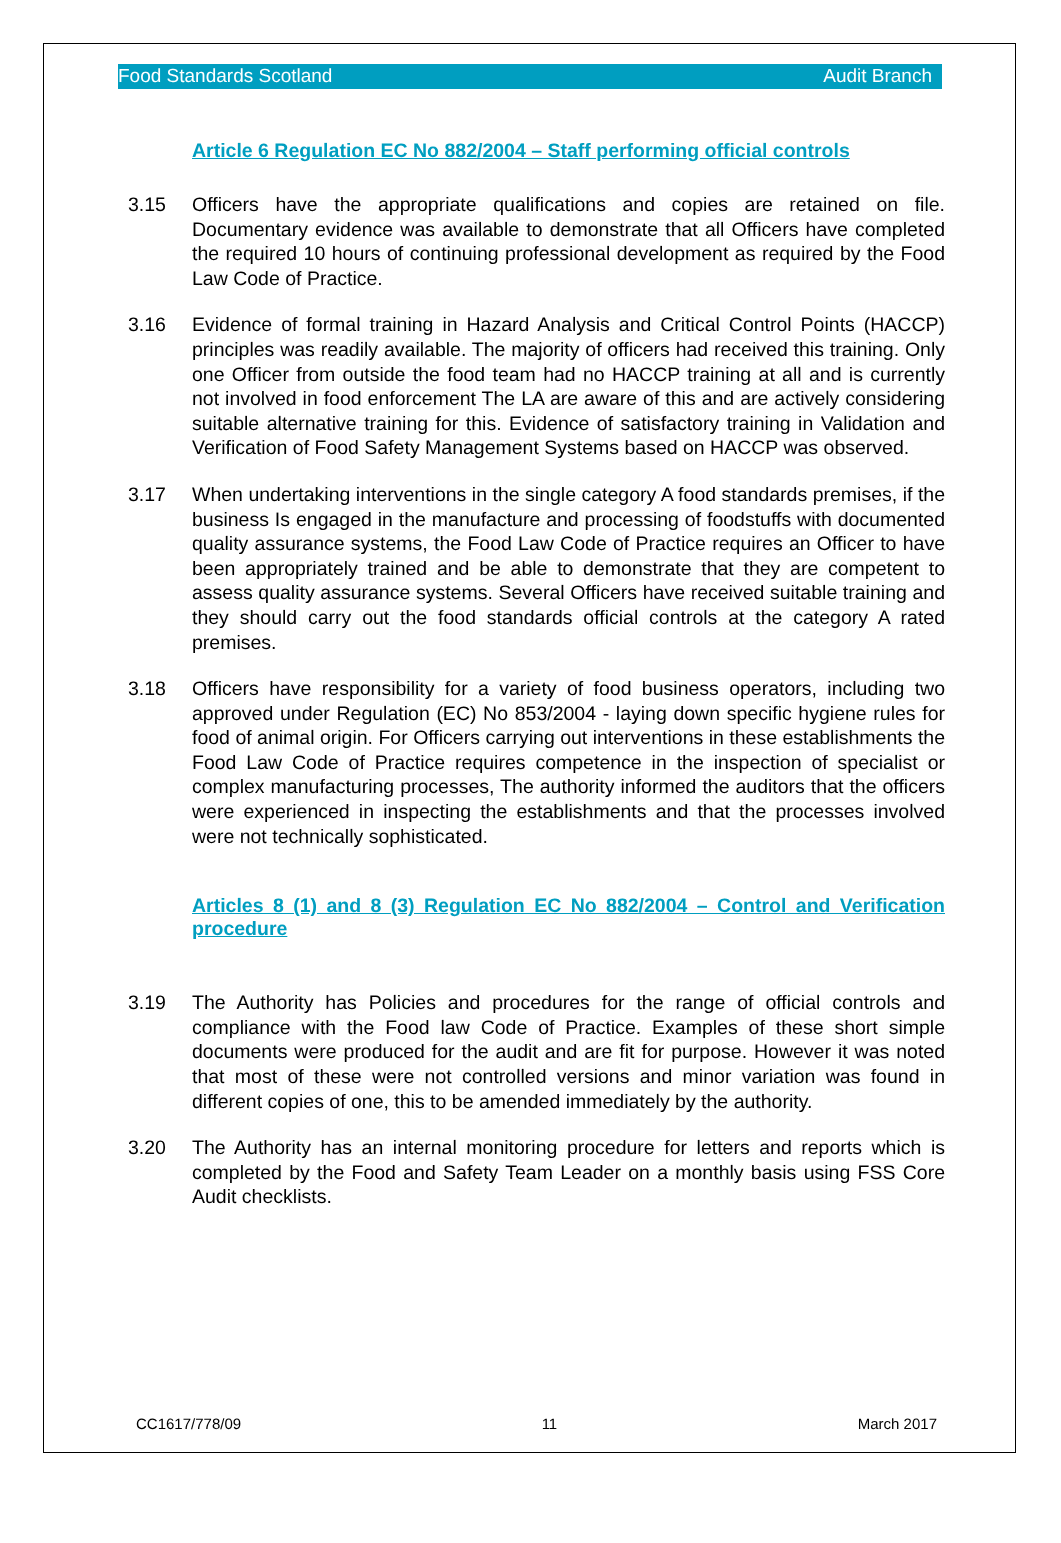Food Standards Scotland Audit Branch
Article 6 Regulation EC No 882/2004 – Staff performing official controls
3.15 Officers have the appropriate qualifications and copies are retained on file. Documentary evidence was available to demonstrate that all Officers have completed the required 10 hours of continuing professional development as required by the Food Law Code of Practice.
3.16 Evidence of formal training in Hazard Analysis and Critical Control Points (HACCP) principles was readily available. The majority of officers had received this training. Only one Officer from outside the food team had no HACCP training at all and is currently not involved in food enforcement The LA are aware of this and are actively considering suitable alternative training for this. Evidence of satisfactory training in Validation and Verification of Food Safety Management Systems based on HACCP was observed.
3.17 When undertaking interventions in the single category A food standards premises, if the business Is engaged in the manufacture and processing of foodstuffs with documented quality assurance systems, the Food Law Code of Practice requires an Officer to have been appropriately trained and be able to demonstrate that they are competent to assess quality assurance systems. Several Officers have received suitable training and they should carry out the food standards official controls at the category A rated premises.
3.18 Officers have responsibility for a variety of food business operators, including two approved under Regulation (EC) No 853/2004 - laying down specific hygiene rules for food of animal origin. For Officers carrying out interventions in these establishments the Food Law Code of Practice requires competence in the inspection of specialist or complex manufacturing processes, The authority informed the auditors that the officers were experienced in inspecting the establishments and that the processes involved were not technically sophisticated.
Articles 8 (1) and 8 (3) Regulation EC No 882/2004 – Control and Verification procedure
3.19 The Authority has Policies and procedures for the range of official controls and compliance with the Food law Code of Practice. Examples of these short simple documents were produced for the audit and are fit for purpose. However it was noted that most of these were not controlled versions and minor variation was found in different copies of one, this to be amended immediately by the authority.
3.20 The Authority has an internal monitoring procedure for letters and reports which is completed by the Food and Safety Team Leader on a monthly basis using FSS Core Audit checklists.
CC1617/778/09 11 March 2017